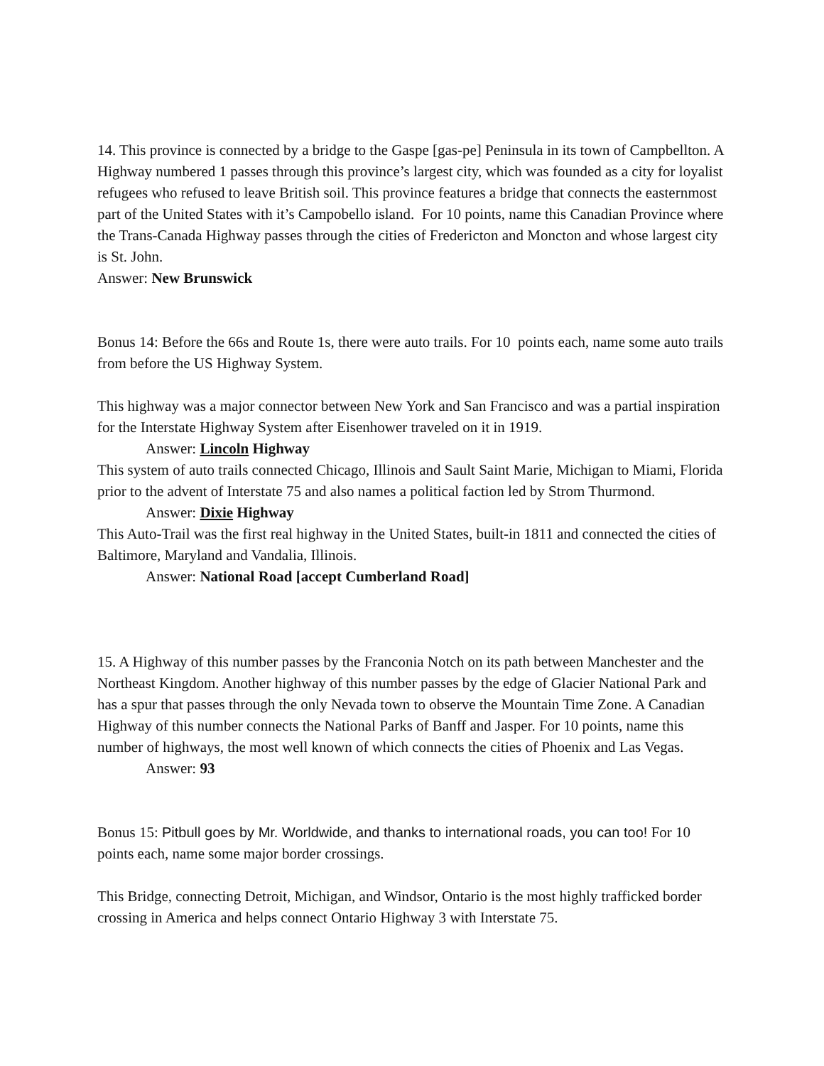14. This province is connected by a bridge to the Gaspe [gas-pe] Peninsula in its town of Campbellton. A Highway numbered 1 passes through this province’s largest city, which was founded as a city for loyalist refugees who refused to leave British soil. This province features a bridge that connects the easternmost part of the United States with it’s Campobello island. For 10 points, name this Canadian Province where the Trans-Canada Highway passes through the cities of Fredericton and Moncton and whose largest city is St. John.
Answer: New Brunswick
Bonus 14: Before the 66s and Route 1s, there were auto trails. For 10 points each, name some auto trails from before the US Highway System.
This highway was a major connector between New York and San Francisco and was a partial inspiration for the Interstate Highway System after Eisenhower traveled on it in 1919.
Answer: Lincoln Highway
This system of auto trails connected Chicago, Illinois and Sault Saint Marie, Michigan to Miami, Florida prior to the advent of Interstate 75 and also names a political faction led by Strom Thurmond.
Answer: Dixie Highway
This Auto-Trail was the first real highway in the United States, built-in 1811 and connected the cities of Baltimore, Maryland and Vandalia, Illinois.
Answer: National Road [accept Cumberland Road]
15. A Highway of this number passes by the Franconia Notch on its path between Manchester and the Northeast Kingdom. Another highway of this number passes by the edge of Glacier National Park and has a spur that passes through the only Nevada town to observe the Mountain Time Zone. A Canadian Highway of this number connects the National Parks of Banff and Jasper. For 10 points, name this number of highways, the most well known of which connects the cities of Phoenix and Las Vegas.
Answer: 93
Bonus 15: Pitbull goes by Mr. Worldwide, and thanks to international roads, you can too! For 10 points each, name some major border crossings.
This Bridge, connecting Detroit, Michigan, and Windsor, Ontario is the most highly trafficked border crossing in America and helps connect Ontario Highway 3 with Interstate 75.